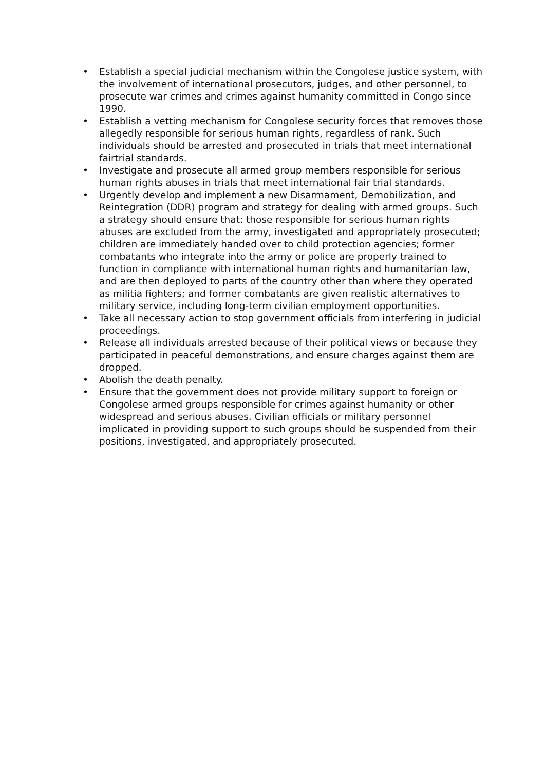• Establish a special judicial mechanism within the Congolese justice system, with the involvement of international prosecutors, judges, and other personnel, to prosecute war crimes and crimes against humanity committed in Congo since 1990.
• Establish a vetting mechanism for Congolese security forces that removes those allegedly responsible for serious human rights, regardless of rank. Such individuals should be arrested and prosecuted in trials that meet international fairtrial standards.
• Investigate and prosecute all armed group members responsible for serious human rights abuses in trials that meet international fair trial standards.
• Urgently develop and implement a new Disarmament, Demobilization, and Reintegration (DDR) program and strategy for dealing with armed groups. Such a strategy should ensure that: those responsible for serious human rights abuses are excluded from the army, investigated and appropriately prosecuted; children are immediately handed over to child protection agencies; former combatants who integrate into the army or police are properly trained to function in compliance with international human rights and humanitarian law, and are then deployed to parts of the country other than where they operated as militia fighters; and former combatants are given realistic alternatives to military service, including long-term civilian employment opportunities.
• Take all necessary action to stop government officials from interfering in judicial proceedings.
• Release all individuals arrested because of their political views or because they participated in peaceful demonstrations, and ensure charges against them are dropped.
• Abolish the death penalty.
• Ensure that the government does not provide military support to foreign or Congolese armed groups responsible for crimes against humanity or other widespread and serious abuses. Civilian officials or military personnel implicated in providing support to such groups should be suspended from their positions, investigated, and appropriately prosecuted.